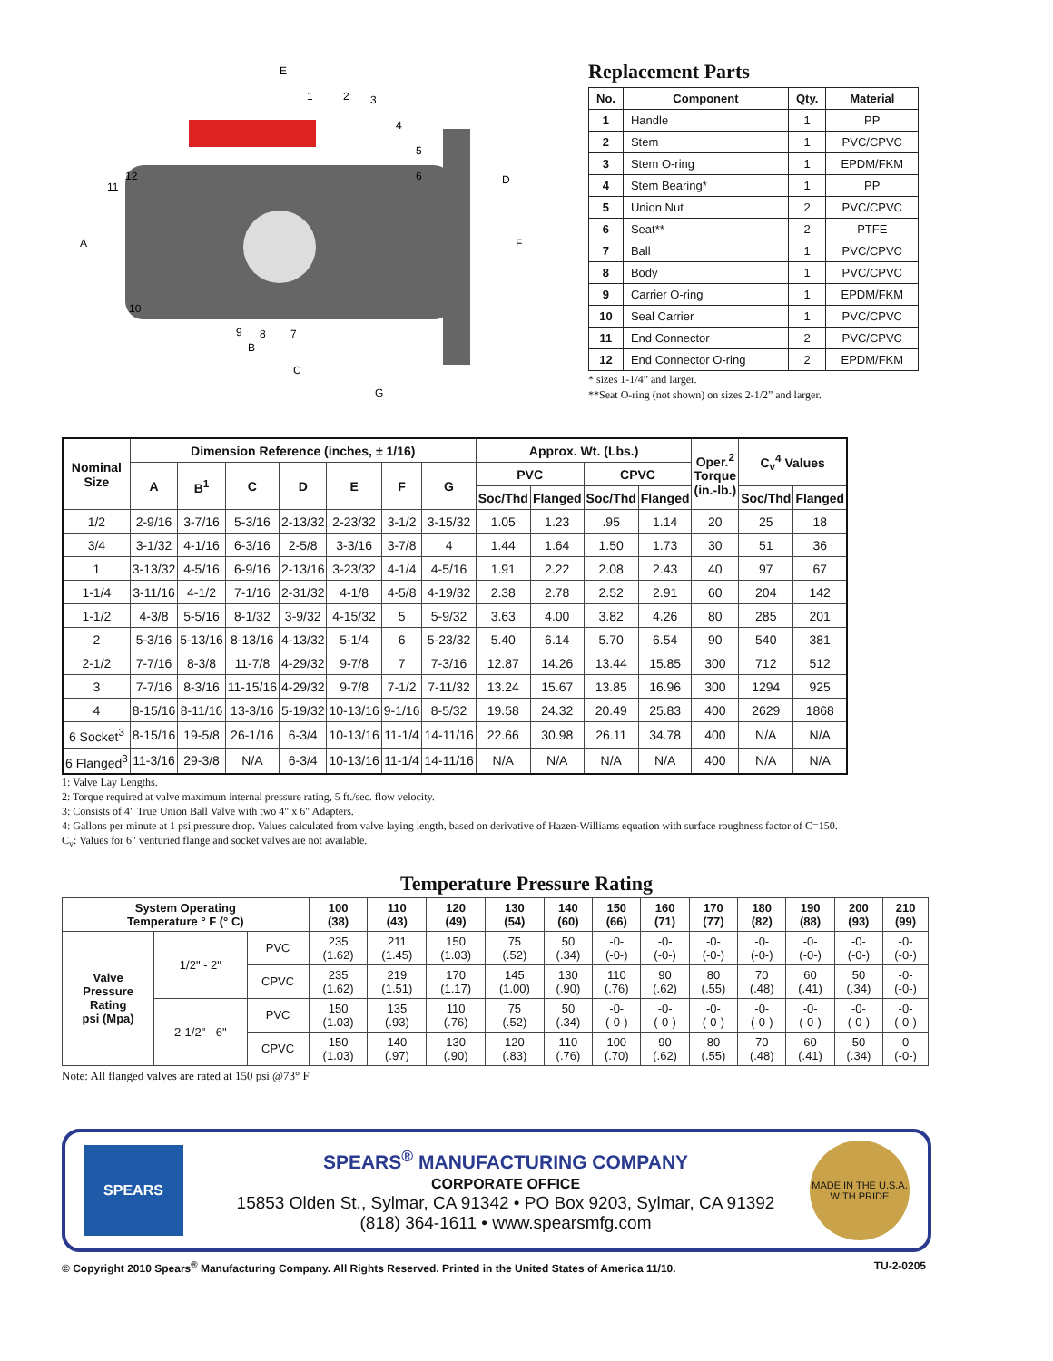A
B
C
D
E
F
G
1
2
3
4
5
6
7
8
9
10
11
12
Replacement Parts
| No. | Component | Qty. | Material |
| --- | --- | --- | --- |
| 1 | Handle | 1 | PP |
| 2 | Stem | 1 | PVC/CPVC |
| 3 | Stem O-ring | 1 | EPDM/FKM |
| 4 | Stem Bearing* | 1 | PP |
| 5 | Union Nut | 2 | PVC/CPVC |
| 6 | Seat** | 2 | PTFE |
| 7 | Ball | 1 | PVC/CPVC |
| 8 | Body | 1 | PVC/CPVC |
| 9 | Carrier O-ring | 1 | EPDM/FKM |
| 10 | Seal Carrier | 1 | PVC/CPVC |
| 11 | End Connector | 2 | PVC/CPVC |
| 12 | End Connector O-ring | 2 | EPDM/FKM |
* sizes 1-1/4” and larger.
**Seat O-ring (not shown) on sizes 2-1/2” and larger.
| Nominal Size | Dimension Reference (inches, ± 1/16) | | | | | | | Approx. Wt. (Lbs.) | | | | Oper.<sup>2</sup> Torque (in.-lb.) | C<sub>v</sub><sup>4</sup> Values | |
| --- | --- | --- | --- | --- | --- | --- | --- | --- | --- | --- | --- | --- | --- | --- |
| | A | B<sup>1</sup> | C | D | E | F | G | PVC | | CPVC | | | | |
| | | | | | | | | Soc/Thd | Flanged | Soc/Thd | Flanged | | Soc/Thd | Flanged |
| 1/2 | 2-9/16 | 3-7/16 | 5-3/16 | 2-13/32 | 2-23/32 | 3-1/2 | 3-15/32 | 1.05 | 1.23 | .95 | 1.14 | 20 | 25 | 18 |
| 3/4 | 3-1/32 | 4-1/16 | 6-3/16 | 2-5/8 | 3-3/16 | 3-7/8 | 4 | 1.44 | 1.64 | 1.50 | 1.73 | 30 | 51 | 36 |
| 1 | 3-13/32 | 4-5/16 | 6-9/16 | 2-13/16 | 3-23/32 | 4-1/4 | 4-5/16 | 1.91 | 2.22 | 2.08 | 2.43 | 40 | 97 | 67 |
| 1-1/4 | 3-11/16 | 4-1/2 | 7-1/16 | 2-31/32 | 4-1/8 | 4-5/8 | 4-19/32 | 2.38 | 2.78 | 2.52 | 2.91 | 60 | 204 | 142 |
| 1-1/2 | 4-3/8 | 5-5/16 | 8-1/32 | 3-9/32 | 4-15/32 | 5 | 5-9/32 | 3.63 | 4.00 | 3.82 | 4.26 | 80 | 285 | 201 |
| 2 | 5-3/16 | 5-13/16 | 8-13/16 | 4-13/32 | 5-1/4 | 6 | 5-23/32 | 5.40 | 6.14 | 5.70 | 6.54 | 90 | 540 | 381 |
| 2-1/2 | 7-7/16 | 8-3/8 | 11-7/8 | 4-29/32 | 9-7/8 | 7 | 7-3/16 | 12.87 | 14.26 | 13.44 | 15.85 | 300 | 712 | 512 |
| 3 | 7-7/16 | 8-3/16 | 11-15/16 | 4-29/32 | 9-7/8 | 7-1/2 | 7-11/32 | 13.24 | 15.67 | 13.85 | 16.96 | 300 | 1294 | 925 |
| 4 | 8-15/16 | 8-11/16 | 13-3/16 | 5-19/32 | 10-13/16 | 9-1/16 | 8-5/32 | 19.58 | 24.32 | 20.49 | 25.83 | 400 | 2629 | 1868 |
| 6 Socket<sup>3</sup> | 8-15/16 | 19-5/8 | 26-1/16 | 6-3/4 | 10-13/16 | 11-1/4 | 14-11/16 | 22.66 | 30.98 | 26.11 | 34.78 | 400 | N/A | N/A |
| 6 Flanged<sup>3</sup> | 11-3/16 | 29-3/8 | N/A | 6-3/4 | 10-13/16 | 11-1/4 | 14-11/16 | N/A | N/A | N/A | N/A | 400 | N/A | N/A |
1: Valve Lay Lengths.
2: Torque required at valve maximum internal pressure rating, 5 ft./sec. flow velocity.
3: Consists of 4" True Union Ball Valve with two 4" x 6" Adapters.
4: Gallons per minute at 1 psi pressure drop. Values calculated from valve laying length, based on derivative of Hazen-Williams equation with surface roughness factor of C=150.
C<sub>v</sub>: Values for 6" venturied flange and socket valves are not available.
Temperature Pressure Rating
| System Operating Temperature ° F (° C) | | | 100 (38) | 110 (43) | 120 (49) | 130 (54) | 140 (60) | 150 (66) | 160 (71) | 170 (77) | 180 (82) | 190 (88) | 200 (93) | 210 (99) |
| --- | --- | --- | --- | --- | --- | --- | --- | --- | --- | --- | --- | --- | --- | --- |
| Valve Pressure Rating psi (Mpa) | 1/2" - 2" | PVC | 235 (1.62) | 211 (1.45) | 150 (1.03) | 75 (.52) | 50 (.34) | -0- (-0-) | -0- (-0-) | -0- (-0-) | -0- (-0-) | -0- (-0-) | -0- (-0-) | -0- (-0-) |
| | | CPVC | 235 (1.62) | 219 (1.51) | 170 (1.17) | 145 (1.00) | 130 (.90) | 110 (.76) | 90 (.62) | 80 (.55) | 70 (.48) | 60 (.41) | 50 (.34) | -0- (-0-) |
| | 2-1/2" - 6" | PVC | 150 (1.03) | 135 (.93) | 110 (.76) | 75 (.52) | 50 (.34) | -0- (-0-) | -0- (-0-) | -0- (-0-) | -0- (-0-) | -0- (-0-) | -0- (-0-) | -0- (-0-) |
| | | CPVC | 150 (1.03) | 140 (.97) | 130 (.90) | 120 (.83) | 110 (.76) | 100 (.70) | 90 (.62) | 80 (.55) | 70 (.48) | 60 (.41) | 50 (.34) | -0- (-0-) |
Note: All flanged valves are rated at 150 psi @73° F
SPEARS
SPEARS<sup>®</sup> MANUFACTURING COMPANY
CORPORATE OFFICE
15853 Olden St., Sylmar, CA 91342 • PO Box 9203, Sylmar, CA 91392
(818) 364-1611 • www.spearsmfg.com
MADE IN THE U.S.A.
WITH PRIDE
© Copyright 2010 Spears<sup>®</sup> Manufacturing Company. All Rights Reserved. Printed in the United States of America 11/10. TU-2-0205